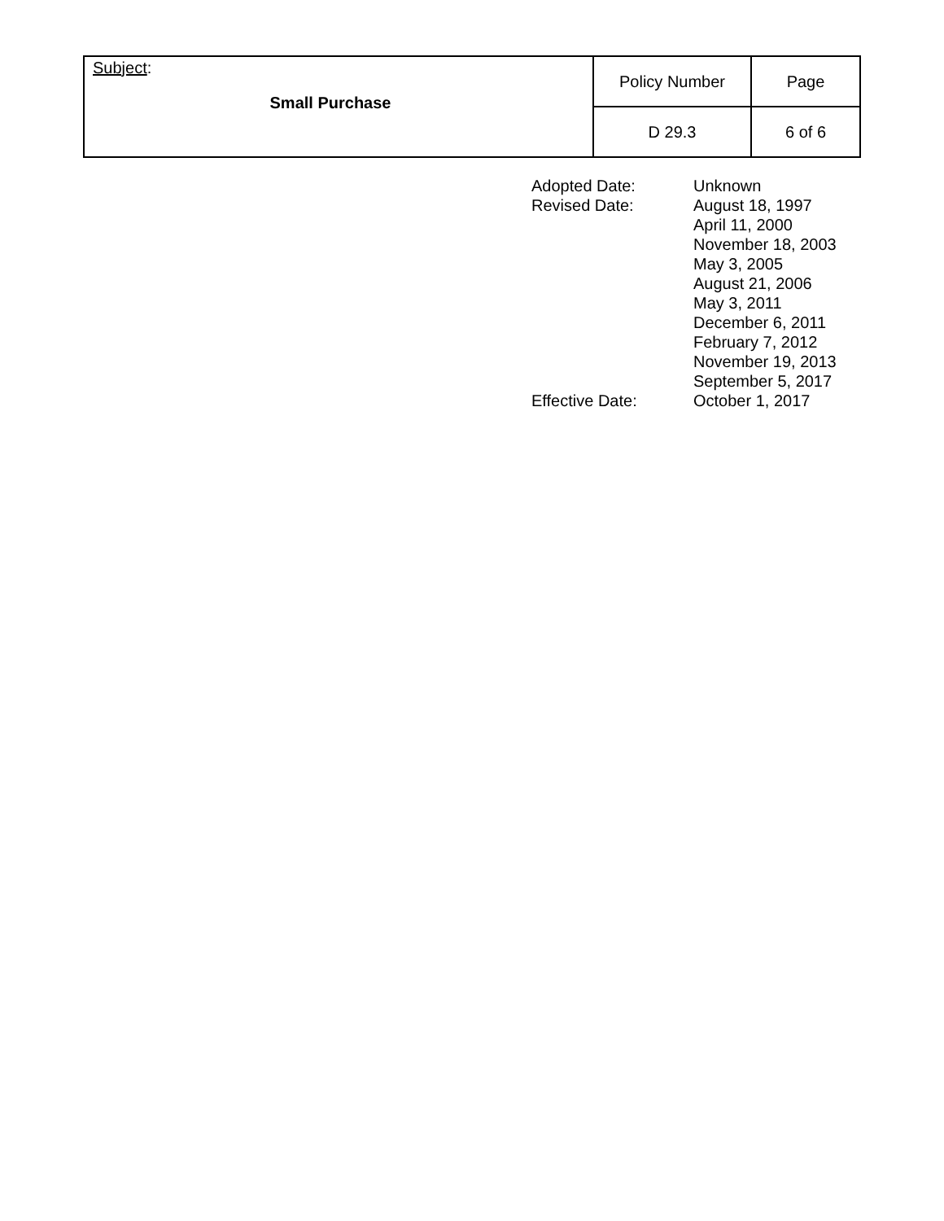| Subject : Small Purchase | Policy Number | Page |
| | D 29.3 | 6 of 6 |
| Adopted Date: | Unknown |
| Revised Date: | August 18, 1997 April 11, 2000 November 18, 2003 May 3, 2005 August 21, 2006 May 3, 2011 December 6, 2011 February 7, 2012 November 19, 2013 September 5, 2017 |
| Effective Date: | October 1, 2017 |